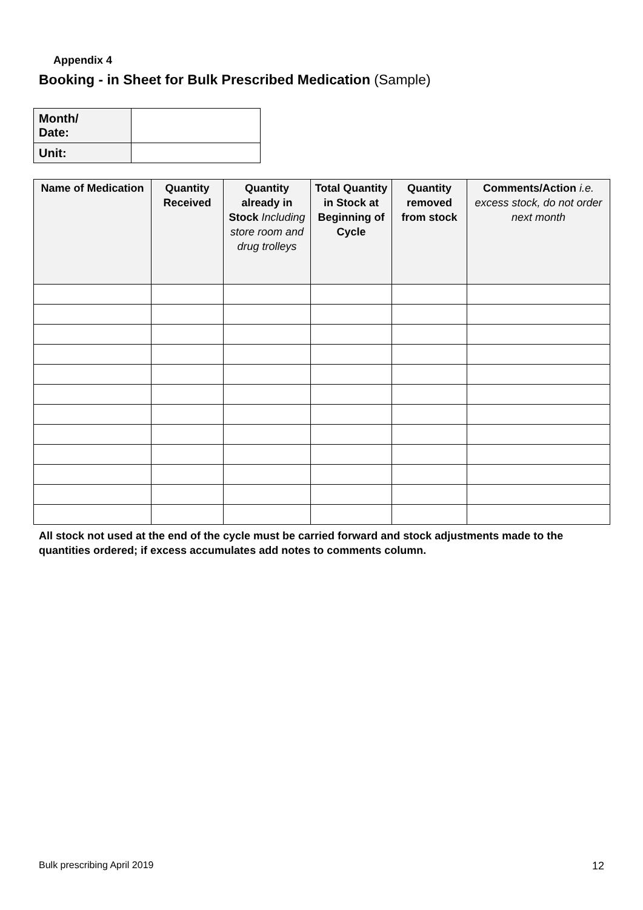Appendix 4
Booking - in Sheet for Bulk Prescribed Medication (Sample)
| Month/ Date: | |
| Unit: | |
| Name of Medication | Quantity Received | Quantity already in Stock Including store room and drug trolleys | Total Quantity in Stock at Beginning of Cycle | Quantity removed from stock | Comments/Action i.e. excess stock, do not order next month |
| --- | --- | --- | --- | --- | --- |
All stock not used at the end of the cycle must be carried forward and stock adjustments made to the quantities ordered; if excess accumulates add notes to comments column.
Bulk prescribing April 2019 12